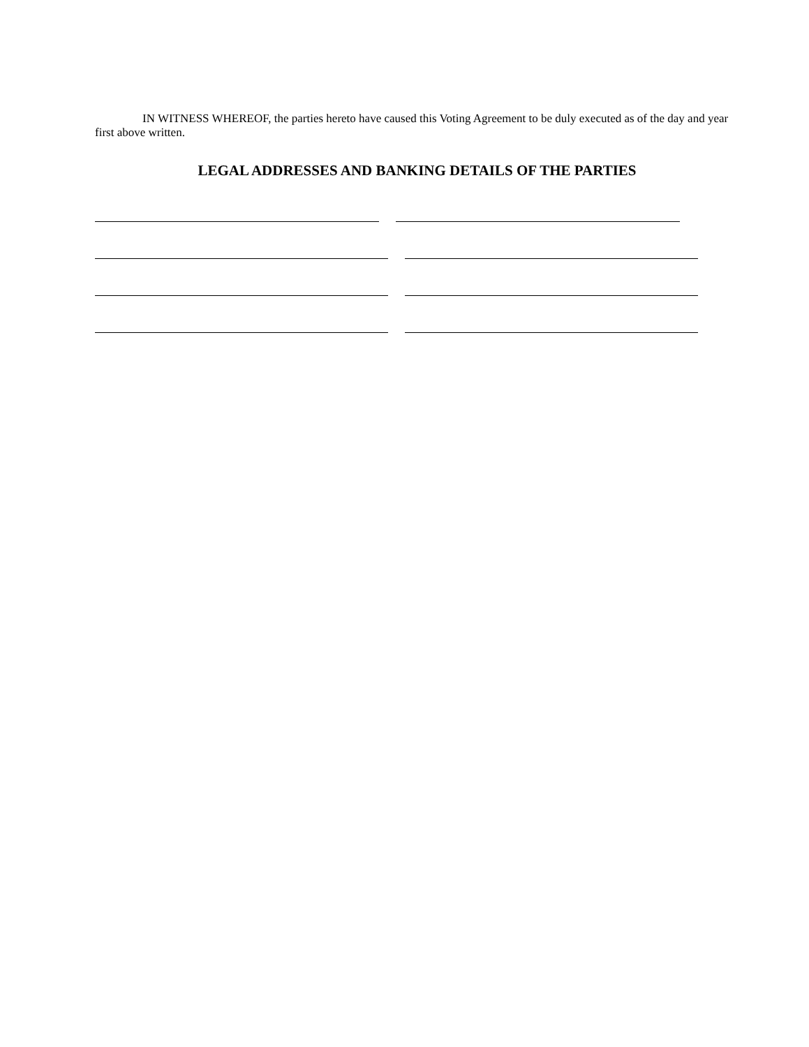IN WITNESS WHEREOF, the parties hereto have caused this Voting Agreement to be duly executed as of the day and year first above written.
LEGAL ADDRESSES AND BANKING DETAILS OF THE PARTIES